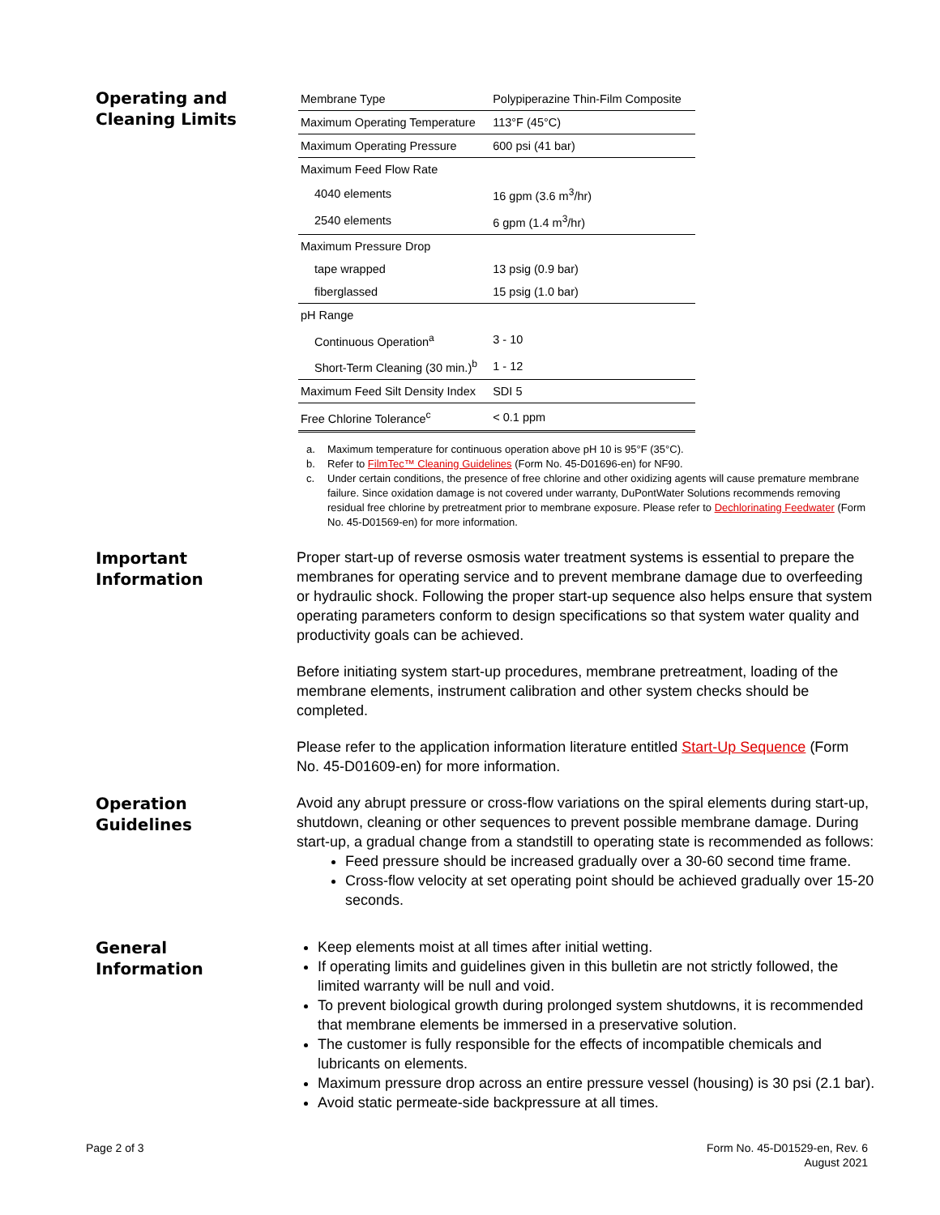Operating and
Cleaning Limits
| Membrane Type | Polypiperazine Thin-Film Composite |
| Maximum Operating Temperature | 113°F (45°C) |
| Maximum Operating Pressure | 600 psi (41 bar) |
| Maximum Feed Flow Rate | |
| 4040 elements | 16 gpm (3.6 m<sup>3</sup>/hr) |
| 2540 elements | 6 gpm (1.4 m<sup>3</sup>/hr) |
| Maximum Pressure Drop | |
| tape wrapped | 13 psig (0.9 bar) |
| fiberglassed | 15 psig (1.0 bar) |
| pH Range | |
| Continuous Operation<sup>a</sup> | 3 - 10 |
| Short-Term Cleaning (30 min.)<sup>b</sup> | 1 - 12 |
| Maximum Feed Silt Density Index | SDI 5 |
| Free Chlorine Tolerance<sup>c</sup> | < 0.1 ppm |
a. Maximum temperature for continuous operation above pH 10 is 95°F (35°C).
b. Refer to FilmTec™ Cleaning Guidelines (Form No. 45-D01696-en) for NF90.
c. Under certain conditions, the presence of free chlorine and other oxidizing agents will cause premature membrane failure. Since oxidation damage is not covered under warranty, DuPontWater Solutions recommends removing residual free chlorine by pretreatment prior to membrane exposure. Please refer to Dechlorinating Feedwater (Form No. 45-D01569-en) for more information.
Important
Information
Proper start-up of reverse osmosis water treatment systems is essential to prepare the membranes for operating service and to prevent membrane damage due to overfeeding or hydraulic shock. Following the proper start-up sequence also helps ensure that system operating parameters conform to design specifications so that system water quality and productivity goals can be achieved.
Before initiating system start-up procedures, membrane pretreatment, loading of the membrane elements, instrument calibration and other system checks should be completed.
Please refer to the application information literature entitled Start-Up Sequence (Form No. 45-D01609-en) for more information.
Operation
Guidelines
Avoid any abrupt pressure or cross-flow variations on the spiral elements during start-up, shutdown, cleaning or other sequences to prevent possible membrane damage. During start-up, a gradual change from a standstill to operating state is recommended as follows:
Feed pressure should be increased gradually over a 30-60 second time frame.
Cross-flow velocity at set operating point should be achieved gradually over 15-20 seconds.
General
Information
Keep elements moist at all times after initial wetting.
If operating limits and guidelines given in this bulletin are not strictly followed, the limited warranty will be null and void.
To prevent biological growth during prolonged system shutdowns, it is recommended that membrane elements be immersed in a preservative solution.
The customer is fully responsible for the effects of incompatible chemicals and lubricants on elements.
Maximum pressure drop across an entire pressure vessel (housing) is 30 psi (2.1 bar).
Avoid static permeate-side backpressure at all times.
Page 2 of 3 Form No. 45-D01529-en, Rev. 6
August 2021